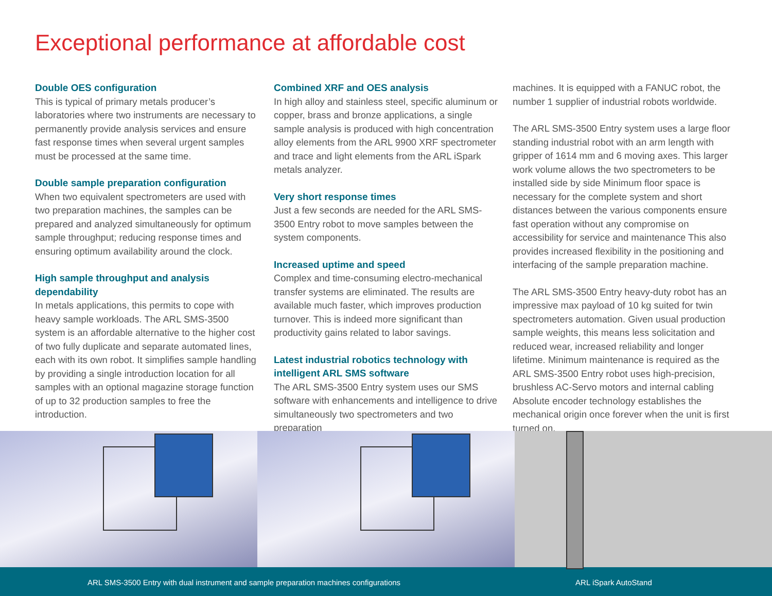Exceptional performance at affordable cost
Double OES configuration
This is typical of primary metals producer’s laboratories where two instruments are necessary to permanently provide analysis services and ensure fast response times when several urgent samples must be processed at the same time.
Double sample preparation configuration
When two equivalent spectrometers are used with two preparation machines, the samples can be prepared and analyzed simultaneously for optimum sample throughput; reducing response times and ensuring optimum availability around the clock.
High sample throughput and analysis dependability
In metals applications, this permits to cope with heavy sample workloads. The ARL SMS-3500 system is an affordable alternative to the higher cost of two fully duplicate and separate automated lines, each with its own robot. It simplifies sample handling by providing a single introduction location for all samples with an optional magazine storage function of up to 32 production samples to free the introduction.
Combined XRF and OES analysis
In high alloy and stainless steel, specific aluminum or copper, brass and bronze applications, a single sample analysis is produced with high concentration alloy elements from the ARL 9900 XRF spectrometer and trace and light elements from the ARL iSpark metals analyzer.
Very short response times
Just a few seconds are needed for the ARL SMS-3500 Entry robot to move samples between the system components.
Increased uptime and speed
Complex and time-consuming electro-mechanical transfer systems are eliminated. The results are available much faster, which improves production turnover. This is indeed more significant than productivity gains related to labor savings.
Latest industrial robotics technology with intelligent ARL SMS software
The ARL SMS-3500 Entry system uses our SMS software with enhancements and intelligence to drive simultaneously two spectrometers and two preparation
machines. It is equipped with a FANUC robot, the number 1 supplier of industrial robots worldwide.
The ARL SMS-3500 Entry system uses a large floor standing industrial robot with an arm length with gripper of 1614 mm and 6 moving axes. This larger work volume allows the two spectrometers to be installed side by side Minimum floor space is necessary for the complete system and short distances between the various components ensure fast operation without any compromise on accessibility for service and maintenance This also provides increased flexibility in the positioning and interfacing of the sample preparation machine.
The ARL SMS-3500 Entry heavy-duty robot has an impressive max payload of 10 kg suited for twin spectrometers automation. Given usual production sample weights, this means less solicitation and reduced wear, increased reliability and longer lifetime. Minimum maintenance is required as the ARL SMS-3500 Entry robot uses high-precision, brushless AC-Servo motors and internal cabling Absolute encoder technology establishes the mechanical origin once forever when the unit is first turned on.
ARL SMS-3500 Entry with dual instrument and sample preparation machines configurations ARL iSpark AutoStand